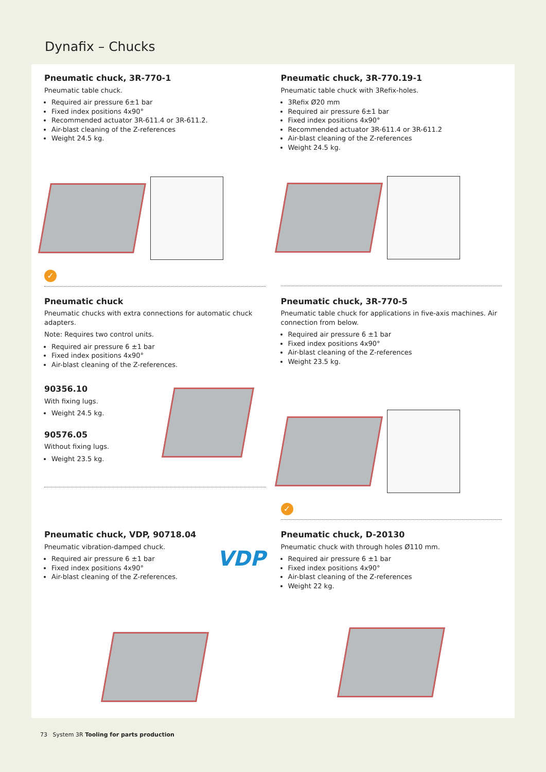Dynafix – Chucks
Pneumatic chuck, 3R-770-1
Pneumatic table chuck.
Required air pressure 6±1 bar
Fixed index positions 4x90°
Recommended actuator 3R-611.4 or 3R-611.2.
Air-blast cleaning of the Z-references
Weight 24.5 kg.
✓
Pneumatic chuck, 3R-770.19-1
Pneumatic table chuck with 3Refix-holes.
3Refix Ø20 mm
Required air pressure 6±1 bar
Fixed index positions 4x90°
Recommended actuator 3R-611.4 or 3R-611.2
Air-blast cleaning of the Z-references
Weight 24.5 kg.
Pneumatic chuck
Pneumatic chucks with extra connections for automatic chuck adapters.
Note: Requires two control units.
Required air pressure 6 ±1 bar
Fixed index positions 4x90°
Air-blast cleaning of the Z-references.
90356.10
With fixing lugs.
Weight 24.5 kg.
90576.05
Without fixing lugs.
Weight 23.5 kg.
Pneumatic chuck, 3R-770-5
Pneumatic table chuck for applications in five-axis machines. Air connection from below.
Required air pressure 6 ±1 bar
Fixed index positions 4x90°
Air-blast cleaning of the Z-references
Weight 23.5 kg.
✓
Pneumatic chuck, VDP, 90718.04
Pneumatic vibration-damped chuck.
Required air pressure 6 ±1 bar
Fixed index positions 4x90°
Air-blast cleaning of the Z-references.
VDP
Pneumatic chuck, D-20130
Pneumatic chuck with through holes Ø110 mm.
Required air pressure 6 ±1 bar
Fixed index positions 4x90°
Air-blast cleaning of the Z-references
Weight 22 kg.
73 System 3R Tooling for parts production